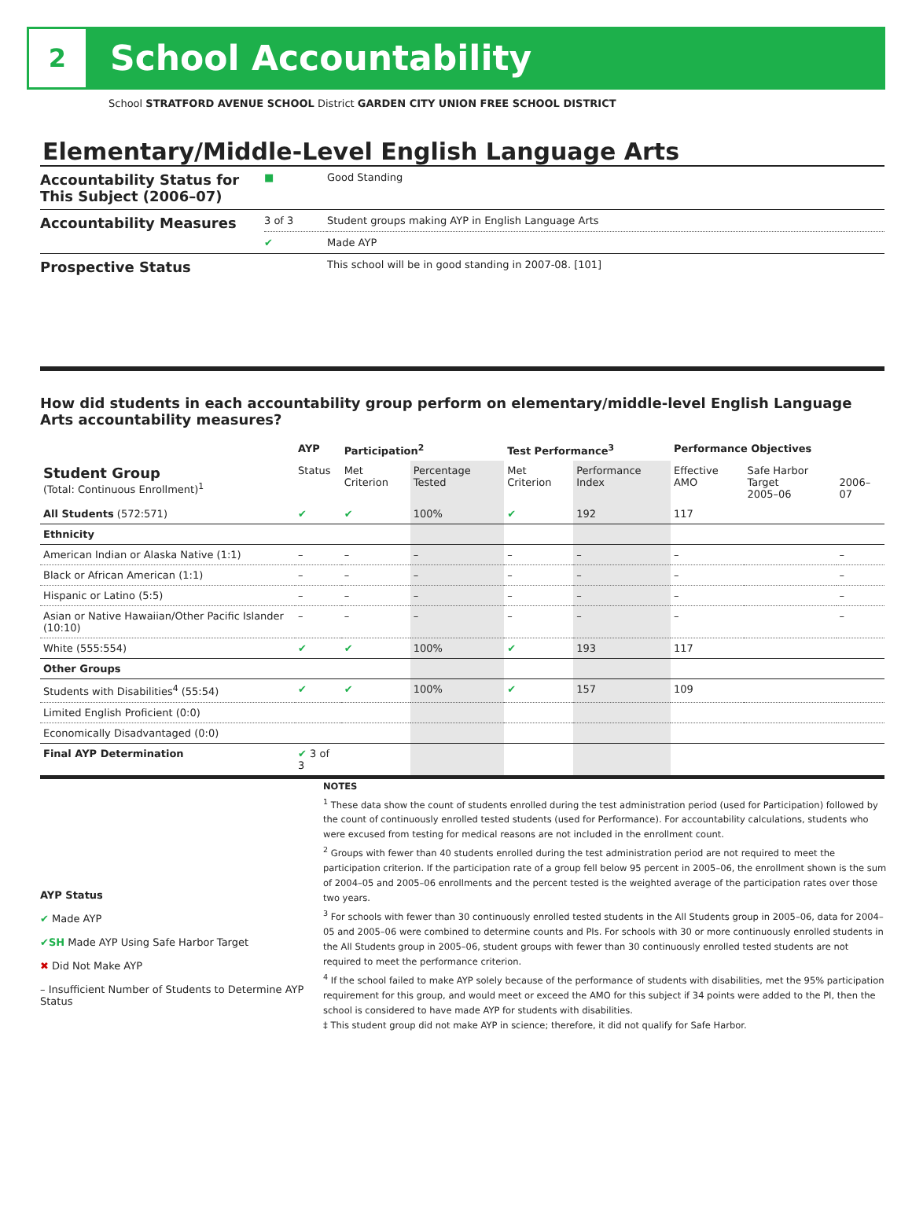2
School Accountability
School STRATFORD AVENUE SCHOOL District GARDEN CITY UNION FREE SCHOOL DISTRICT
Elementary/Middle-Level English Language Arts
| Accountability Status for This Subject (2006–07) | ■ | Good Standing |
| Accountability Measures | 3 of 3 | Student groups making AYP in English Language Arts |
| | ✔ | Made AYP |
| Prospective Status | | This school will be in good standing in 2007-08. [101] |
How did students in each accountability group perform on elementary/middle-level English Language Arts accountability measures?
| | AYP | Participation<sup>2</sup> | | Test Performance<sup>3</sup> | | Performance Objectives | | |
| --- | --- | --- | --- | --- | --- | --- | --- | --- |
| Student Group (Total: Continuous Enrollment)<sup>1</sup> | Status | Met Criterion | Percentage Tested | Met Criterion | Performance Index | Effective AMO | Safe Harbor Target 2005–06 | 2006–07 |
| All Students (572:571) | ✔ | ✔ | 100% | ✔ | 192 | 117 | | |
| Ethnicity | | | | | | | | |
| American Indian or Alaska Native (1:1) | – | – | – | – | – | – | | – |
| Black or African American (1:1) | – | – | – | – | – | – | | – |
| Hispanic or Latino (5:5) | – | – | – | – | – | – | | – |
| Asian or Native Hawaiian/Other Pacific Islander (10:10) | – | – | – | – | – | – | | – |
| White (555:554) | ✔ | ✔ | 100% | ✔ | 193 | 117 | | |
| Other Groups | | | | | | | | |
| Students with Disabilities<sup>4</sup> (55:54) | ✔ | ✔ | 100% | ✔ | 157 | 109 | | |
| Limited English Proficient (0:0) | | | | | | | | |
| Economically Disadvantaged (0:0) | | | | | | | | |
| Final AYP Determination | ✔ 3 of 3 | | | | | | | |
AYP Status
✔ Made AYP
✔SH Made AYP Using Safe Harbor Target
✖ Did Not Make AYP
– Insufficient Number of Students to Determine AYP Status
NOTES
<sup>1</sup> These data show the count of students enrolled during the test administration period (used for Participation) followed by the count of continuously enrolled tested students (used for Performance). For accountability calculations, students who were excused from testing for medical reasons are not included in the enrollment count.
<sup>2</sup> Groups with fewer than 40 students enrolled during the test administration period are not required to meet the participation criterion. If the participation rate of a group fell below 95 percent in 2005–06, the enrollment shown is the sum of 2004–05 and 2005–06 enrollments and the percent tested is the weighted average of the participation rates over those two years.
<sup>3</sup> For schools with fewer than 30 continuously enrolled tested students in the All Students group in 2005–06, data for 2004–05 and 2005–06 were combined to determine counts and PIs. For schools with 30 or more continuously enrolled students in the All Students group in 2005–06, student groups with fewer than 30 continuously enrolled tested students are not required to meet the performance criterion.
<sup>4</sup> If the school failed to make AYP solely because of the performance of students with disabilities, met the 95% participation requirement for this group, and would meet or exceed the AMO for this subject if 34 points were added to the PI, then the school is considered to have made AYP for students with disabilities.
‡ This student group did not make AYP in science; therefore, it did not qualify for Safe Harbor.